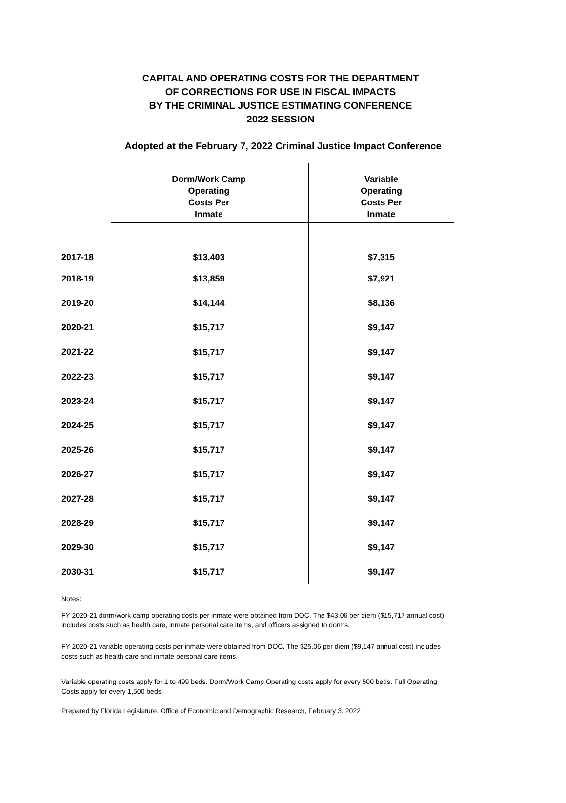CAPITAL AND OPERATING COSTS FOR THE DEPARTMENT
OF CORRECTIONS FOR USE IN FISCAL IMPACTS
BY THE CRIMINAL JUSTICE ESTIMATING CONFERENCE
2022 SESSION
Adopted at the February 7, 2022 Criminal Justice Impact Conference
| | Dorm/Work Camp Operating Costs Per Inmate | Variable Operating Costs Per Inmate |
| --- | --- | --- |
| 2017-18 | $13,403 | $7,315 |
| 2018-19 | $13,859 | $7,921 |
| 2019-20 | $14,144 | $8,136 |
| 2020-21 | $15,717 | $9,147 |
| 2021-22 | $15,717 | $9,147 |
| 2022-23 | $15,717 | $9,147 |
| 2023-24 | $15,717 | $9,147 |
| 2024-25 | $15,717 | $9,147 |
| 2025-26 | $15,717 | $9,147 |
| 2026-27 | $15,717 | $9,147 |
| 2027-28 | $15,717 | $9,147 |
| 2028-29 | $15,717 | $9,147 |
| 2029-30 | $15,717 | $9,147 |
| 2030-31 | $15,717 | $9,147 |
Notes:
FY 2020-21 dorm/work camp operating costs per inmate were obtained from DOC. The $43.06 per diem ($15,717 annual cost) includes costs such as health care, inmate personal care items, and officers assigned to dorms.
FY 2020-21 variable operating costs per inmate were obtained from DOC. The $25.06 per diem ($9,147 annual cost) includes costs such as health care and inmate personal care items.
Variable operating costs apply for 1 to 499 beds. Dorm/Work Camp Operating costs apply for every 500 beds. Full Operating Costs apply for every 1,500 beds.
Prepared by Florida Legislature, Office of Economic and Demographic Research, February 3, 2022